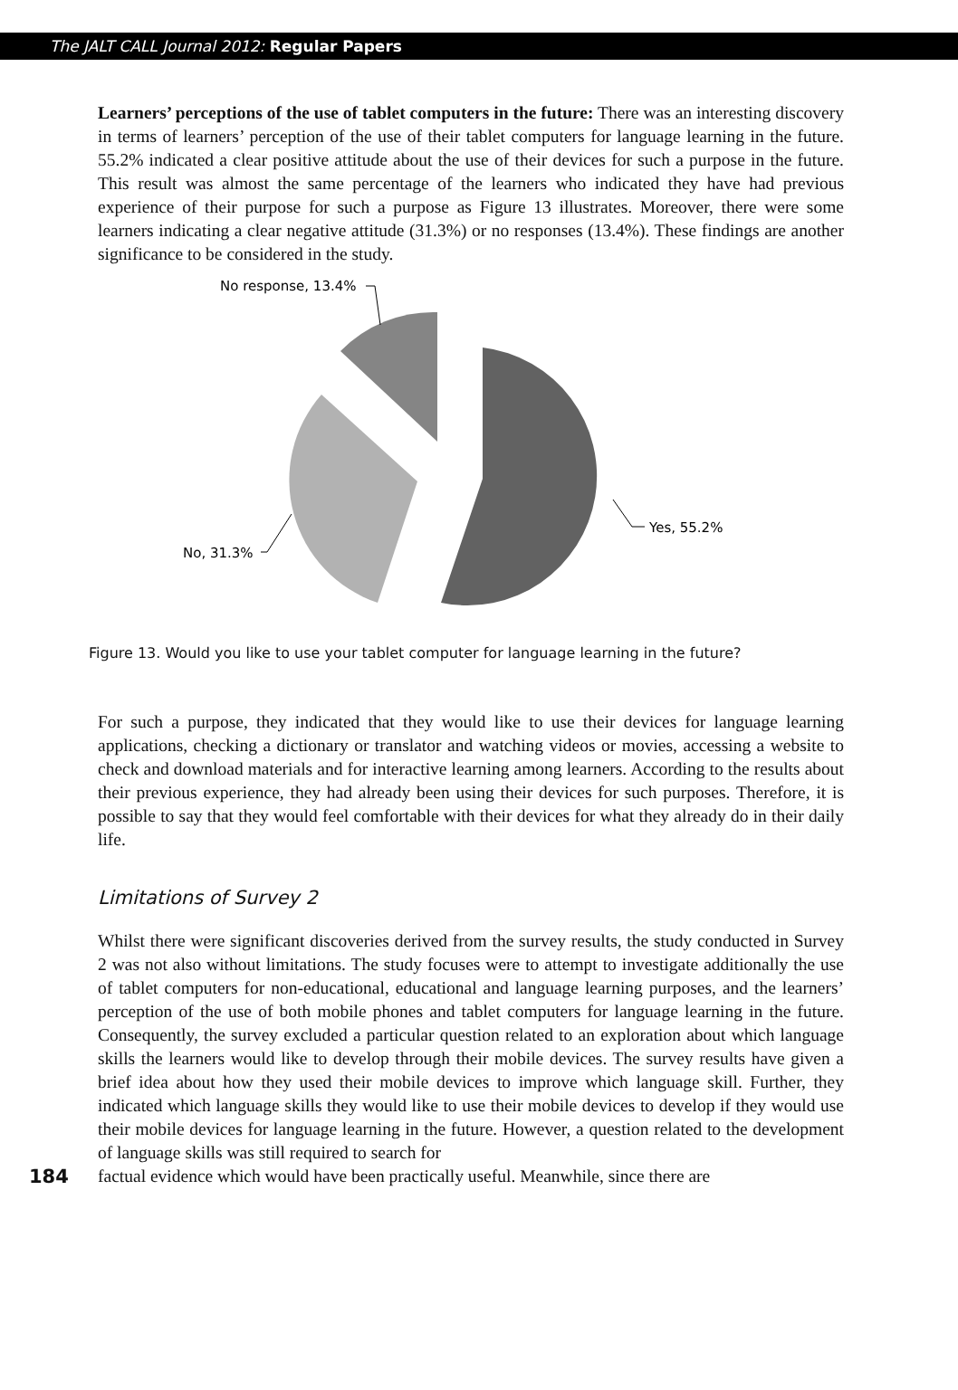The JALT CALL Journal 2012: Regular Papers
Learners’ perceptions of the use of tablet computers in the future: There was an interesting discovery in terms of learners’ perception of the use of their tablet computers for language learning in the future. 55.2% indicated a clear positive attitude about the use of their devices for such a purpose in the future. This result was almost the same percentage of the learners who indicated they have had previous experience of their purpose for such a purpose as Figure 13 illustrates. Moreover, there were some learners indicating a clear negative attitude (31.3%) or no responses (13.4%). These findings are another significance to be considered in the study.
Yes, 55.2%
No, 31.3%
No response, 13.4%
Figure 13. Would you like to use your tablet computer for language learning in the future?
For such a purpose, they indicated that they would like to use their devices for language learning applications, checking a dictionary or translator and watching videos or movies, accessing a website to check and download materials and for interactive learning among learners. According to the results about their previous experience, they had already been using their devices for such purposes. Therefore, it is possible to say that they would feel comfortable with their devices for what they already do in their daily life.
Limitations of Survey 2
Whilst there were significant discoveries derived from the survey results, the study conducted in Survey 2 was not also without limitations. The study focuses were to attempt to investigate additionally the use of tablet computers for non-educational, educational and language learning purposes, and the learners’ perception of the use of both mobile phones and tablet computers for language learning in the future. Consequently, the survey excluded a particular question related to an exploration about which language skills the learners would like to develop through their mobile devices. The survey results have given a brief idea about how they used their mobile devices to improve which language skill. Further, they indicated which language skills they would like to use their mobile devices to develop if they would use their mobile devices for language learning in the future. However, a question related to the development of language skills was still required to search for
184 factual evidence which would have been practically useful. Meanwhile, since there are